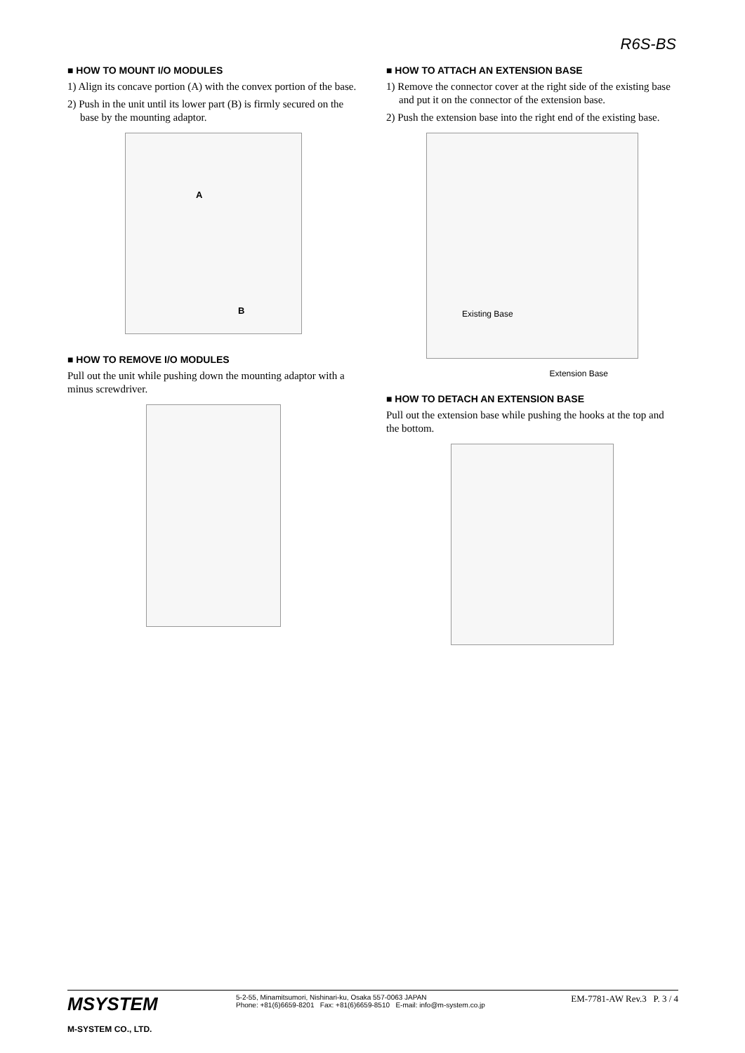R6S-BS
■ HOW TO MOUNT I/O MODULES
1) Align its concave portion (A) with the convex portion of the base.
2) Push in the unit until its lower part (B) is firmly secured on the base by the mounting adaptor.
A
B
■ HOW TO REMOVE I/O MODULES
Pull out the unit while pushing down the mounting adaptor with a minus screwdriver.
■ HOW TO ATTACH AN EXTENSION BASE
1) Remove the connector cover at the right side of the existing base and put it on the connector of the extension base.
2) Push the extension base into the right end of the existing base.
Existing Base
Extension Base
■ HOW TO DETACH AN EXTENSION BASE
Pull out the extension base while pushing the hooks at the top and the bottom.
MSYSTEM
M-SYSTEM CO., LTD.
5-2-55, Minamitsumori, Nishinari-ku, Osaka 557-0063 JAPAN
Phone: +81(6)6659-8201 Fax: +81(6)6659-8510 E-mail: info@m-system.co.jp
EM-7781-AW Rev.3 P. 3 / 4